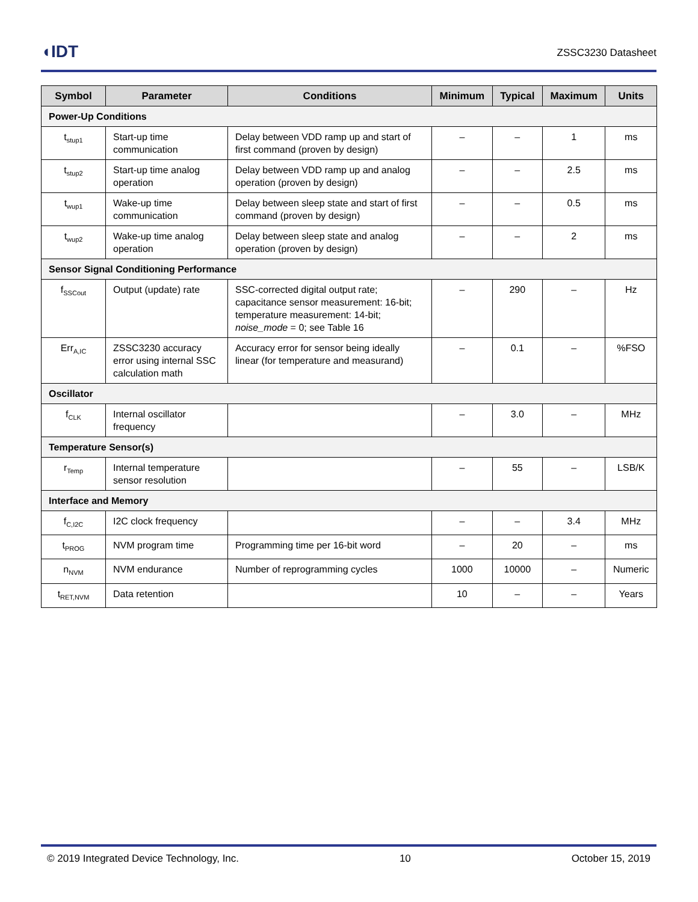◖IDT
ZSSC3230 Datasheet
| Symbol | Parameter | Conditions | Minimum | Typical | Maximum | Units |
| --- | --- | --- | --- | --- | --- | --- |
| Power-Up Conditions | | | | | | |
| t<sub>stup1</sub> | Start-up time communication | Delay between VDD ramp up and start of first command (proven by design) | – | – | 1 | ms |
| t<sub>stup2</sub> | Start-up time analog operation | Delay between VDD ramp up and analog operation (proven by design) | – | – | 2.5 | ms |
| t<sub>wup1</sub> | Wake-up time communication | Delay between sleep state and start of first command (proven by design) | – | – | 0.5 | ms |
| t<sub>wup2</sub> | Wake-up time analog operation | Delay between sleep state and analog operation (proven by design) | – | – | 2 | ms |
| Sensor Signal Conditioning Performance | | | | | | |
| f<sub>SSCout</sub> | Output (update) rate | SSC-corrected digital output rate; capacitance sensor measurement: 16-bit; temperature measurement: 14-bit; noise_mode = 0; see Table 16 | – | 290 | – | Hz |
| Err<sub>A,IC</sub> | ZSSC3230 accuracy error using internal SSC calculation math | Accuracy error for sensor being ideally linear (for temperature and measurand) | – | 0.1 | – | %FSO |
| Oscillator | | | | | | |
| f<sub>CLK</sub> | Internal oscillator frequency | | – | 3.0 | – | MHz |
| Temperature Sensor(s) | | | | | | |
| r<sub>Temp</sub> | Internal temperature sensor resolution | | – | 55 | – | LSB/K |
| Interface and Memory | | | | | | |
| f<sub>C,I2C</sub> | I2C clock frequency | | – | – | 3.4 | MHz |
| t<sub>PROG</sub> | NVM program time | Programming time per 16-bit word | – | 20 | – | ms |
| n<sub>NVM</sub> | NVM endurance | Number of reprogramming cycles | 1000 | 10000 | – | Numeric |
| t<sub>RET,NVM</sub> | Data retention | | 10 | – | – | Years |
© 2019 Integrated Device Technology, Inc. 10 October 15, 2019